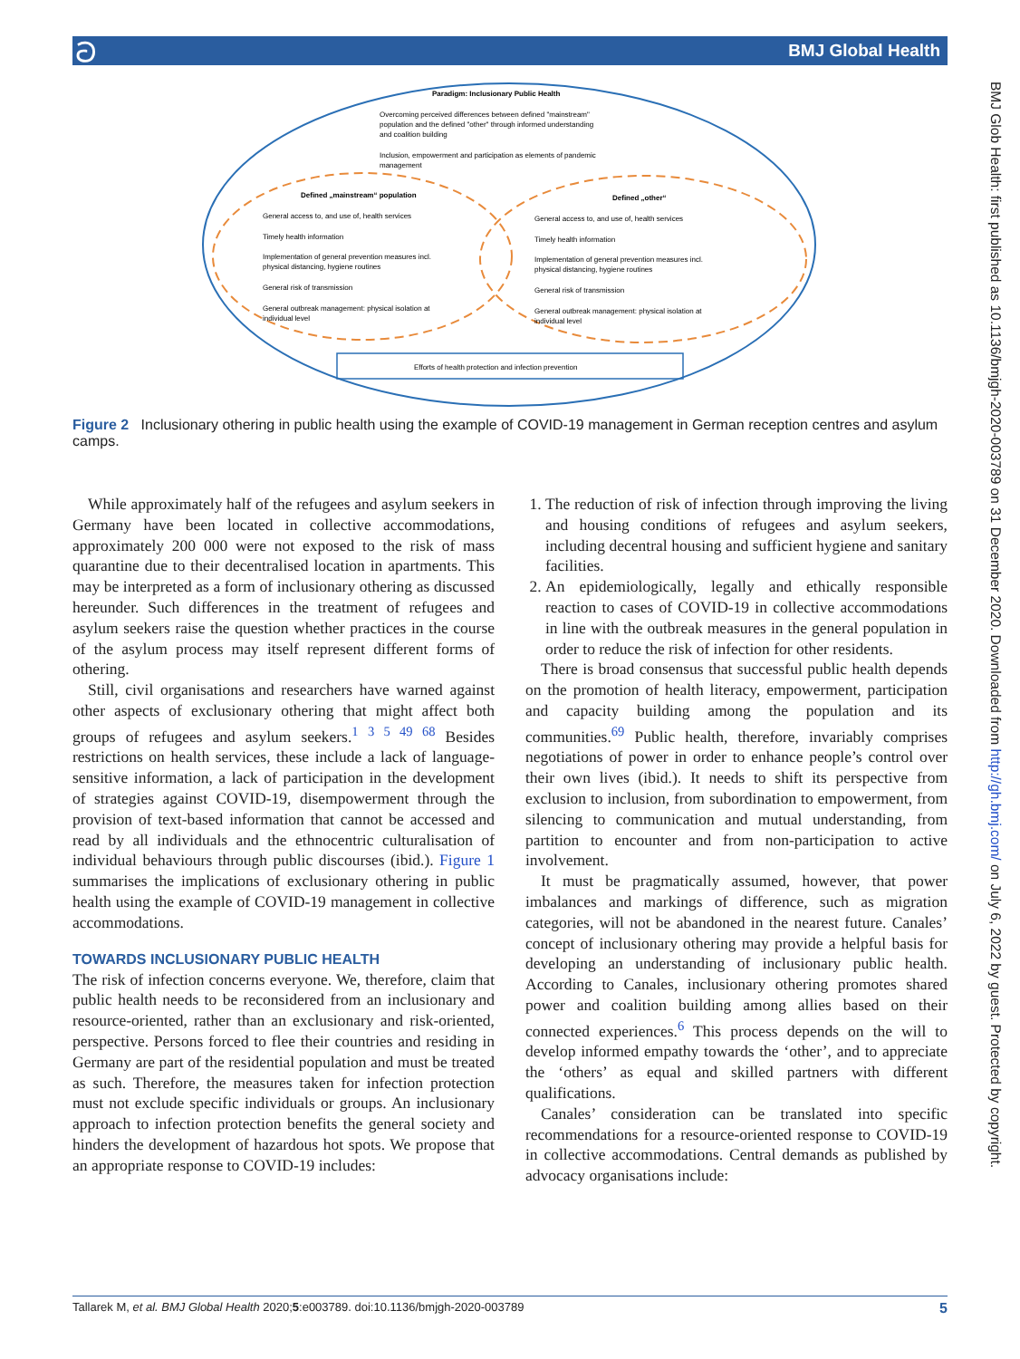BMJ Global Health ට
Paradigm: Inclusionary Public Health
Overcoming perceived differences between defined "mainstream"
population and the defined "other" through informed understanding
and coalition building
Inclusion, empowerment and participation as elements of pandemic
management
Defined „mainstream“ population
General access to, and use of, health services
Timely health information
Implementation of general prevention measures incl.
physical distancing, hygiene routines
General risk of transmission
General outbreak management: physical isolation at
individual level
Defined „other“
General access to, and use of, health services
Timely health information
Implementation of general prevention measures incl.
physical distancing, hygiene routines
General risk of transmission
General outbreak management: physical isolation at
individual level
Efforts of health protection and infection prevention
Figure 2 Inclusionary othering in public health using the example of COVID-19 management in German reception centres and asylum camps.
While approximately half of the refugees and asylum seekers in Germany have been located in collective accommodations, approximately 200 000 were not exposed to the risk of mass quarantine due to their decentralised location in apartments. This may be interpreted as a form of inclusionary othering as discussed hereunder. Such differences in the treatment of refugees and asylum seekers raise the question whether practices in the course of the asylum process may itself represent different forms of othering.
Still, civil organisations and researchers have warned against other aspects of exclusionary othering that might affect both groups of refugees and asylum seekers.<sup>1 3 5 49 68</sup> Besides restrictions on health services, these include a lack of language-sensitive information, a lack of participation in the development of strategies against COVID-19, disempowerment through the provision of text-based information that cannot be accessed and read by all individuals and the ethnocentric culturalisation of individual behaviours through public discourses (ibid.). Figure 1 summarises the implications of exclusionary othering in public health using the example of COVID-19 management in collective accommodations.
TOWARDS INCLUSIONARY PUBLIC HEALTH
The risk of infection concerns everyone. We, therefore, claim that public health needs to be reconsidered from an inclusionary and resource-oriented, rather than an exclusionary and risk-oriented, perspective. Persons forced to flee their countries and residing in Germany are part of the residential population and must be treated as such. Therefore, the measures taken for infection protection must not exclude specific individuals or groups. An inclusionary approach to infection protection benefits the general society and hinders the development of hazardous hot spots. We propose that an appropriate response to COVID-19 includes:
1. The reduction of risk of infection through improving the living and housing conditions of refugees and asylum seekers, including decentral housing and sufficient hygiene and sanitary facilities.
2. An epidemiologically, legally and ethically responsible reaction to cases of COVID-19 in collective accommodations in line with the outbreak measures in the general population in order to reduce the risk of infection for other residents.
There is broad consensus that successful public health depends on the promotion of health literacy, empowerment, participation and capacity building among the population and its communities.<sup>69</sup> Public health, therefore, invariably comprises negotiations of power in order to enhance people’s control over their own lives (ibid.). It needs to shift its perspective from exclusion to inclusion, from subordination to empowerment, from silencing to communication and mutual understanding, from partition to encounter and from non-participation to active involvement.
It must be pragmatically assumed, however, that power imbalances and markings of difference, such as migration categories, will not be abandoned in the nearest future. Canales’ concept of inclusionary othering may provide a helpful basis for developing an understanding of inclusionary public health. According to Canales, inclusionary othering promotes shared power and coalition building among allies based on their connected experiences.<sup>6</sup> This process depends on the will to develop informed empathy towards the ‘other’, and to appreciate the ‘others’ as equal and skilled partners with different qualifications.
Canales’ consideration can be translated into specific recommendations for a resource-oriented response to COVID-19 in collective accommodations. Central demands as published by advocacy organisations include:
BMJ Glob Health: first published as 10.1136/bmjgh-2020-003789 on 31 December 2020. Downloaded from http://gh.bmj.com/ on July 6, 2022 by guest. Protected by copyright.
5 Tallarek M, et al. BMJ Global Health 2020;5:e003789. doi:10.1136/bmjgh-2020-003789